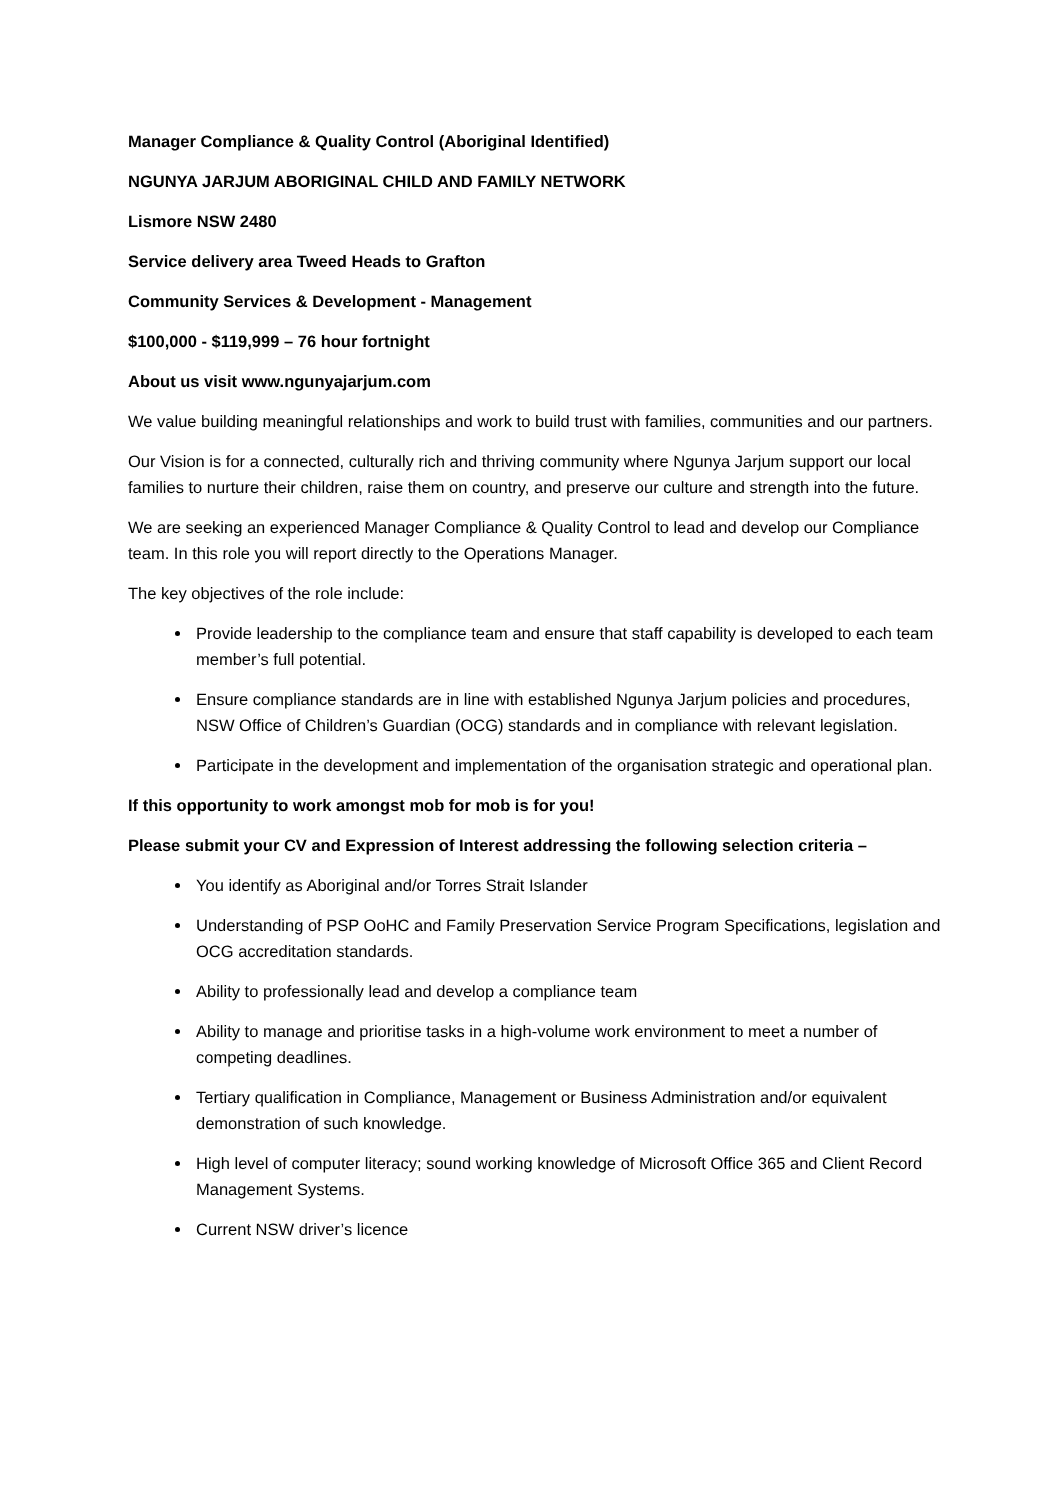Manager Compliance & Quality Control (Aboriginal Identified)
NGUNYA JARJUM ABORIGINAL CHILD AND FAMILY NETWORK
Lismore NSW 2480
Service delivery area Tweed Heads to Grafton
Community Services & Development - Management
$100,000 - $119,999 – 76 hour fortnight
About us visit www.ngunyajarjum.com
We value building meaningful relationships and work to build trust with families, communities and our partners.
Our Vision is for a connected, culturally rich and thriving community where Ngunya Jarjum support our local families to nurture their children, raise them on country, and preserve our culture and strength into the future.
We are seeking an experienced Manager Compliance & Quality Control to lead and develop our Compliance team. In this role you will report directly to the Operations Manager.
The key objectives of the role include:
Provide leadership to the compliance team and ensure that staff capability is developed to each team member’s full potential.
Ensure compliance standards are in line with established Ngunya Jarjum policies and procedures, NSW Office of Children’s Guardian (OCG) standards and in compliance with relevant legislation.
Participate in the development and implementation of the organisation strategic and operational plan.
If this opportunity to work amongst mob for mob is for you!
Please submit your CV and Expression of Interest addressing the following selection criteria –
You identify as Aboriginal and/or Torres Strait Islander
Understanding of PSP OoHC and Family Preservation Service Program Specifications, legislation and OCG accreditation standards.
Ability to professionally lead and develop a compliance team
Ability to manage and prioritise tasks in a high-volume work environment to meet a number of competing deadlines.
Tertiary qualification in Compliance, Management or Business Administration and/or equivalent demonstration of such knowledge.
High level of computer literacy; sound working knowledge of Microsoft Office 365 and Client Record Management Systems.
Current NSW driver’s licence